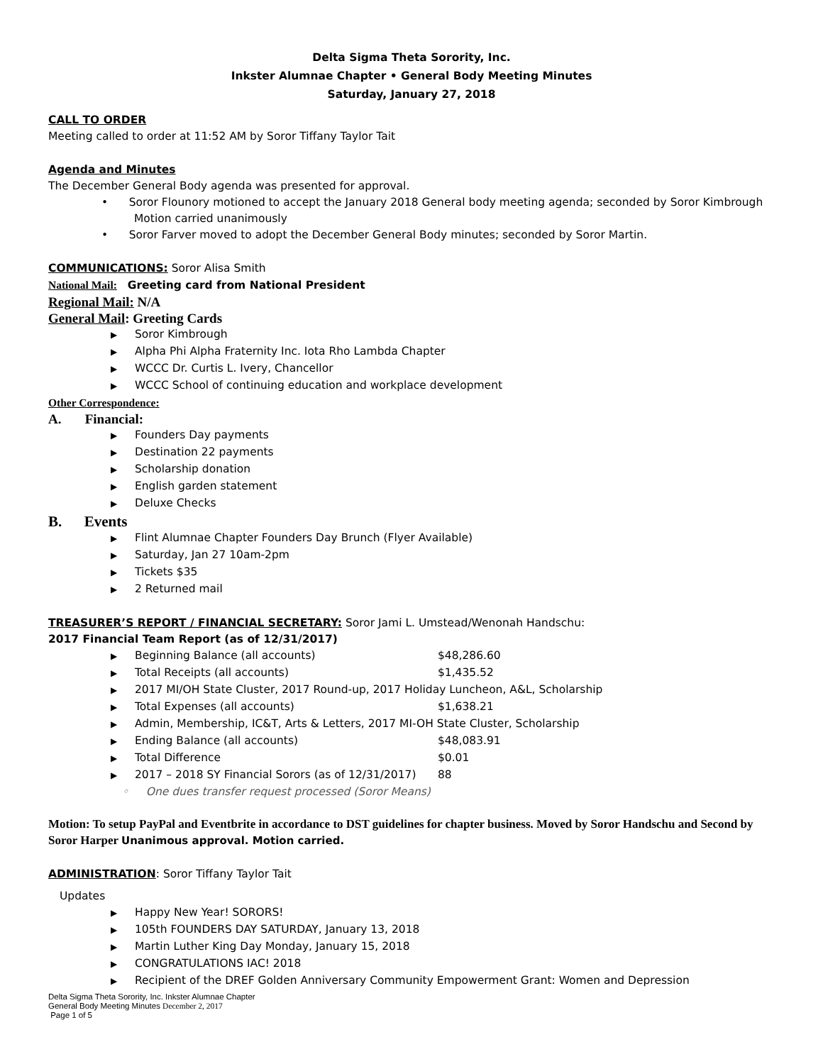Delta Sigma Theta Sorority, Inc.
Inkster Alumnae Chapter • General Body Meeting Minutes
Saturday, January 27, 2018
CALL TO ORDER
Meeting called to order at 11:52 AM by Soror Tiffany Taylor Tait
Agenda and Minutes
The December General Body agenda was presented for approval.
• Soror Flounory motioned to accept the January 2018 General body meeting agenda; seconded by Soror Kimbrough
Motion carried unanimously
• Soror Farver moved to adopt the December General Body minutes; seconded by Soror Martin.
COMMUNICATIONS: Soror Alisa Smith
National Mail: Greeting card from National President
Regional Mail: N/A
General Mail: Greeting Cards
▶ Soror Kimbrough
▶ Alpha Phi Alpha Fraternity Inc. Iota Rho Lambda Chapter
▶ WCCC Dr. Curtis L. Ivery, Chancellor
▶ WCCC School of continuing education and workplace development
Other Correspondence:
A. Financial:
▶ Founders Day payments
▶ Destination 22 payments
▶ Scholarship donation
▶ English garden statement
▶ Deluxe Checks
B. Events
▶ Flint Alumnae Chapter Founders Day Brunch (Flyer Available)
▶ Saturday, Jan 27 10am-2pm
▶ Tickets $35
▶ 2 Returned mail
TREASURER’S REPORT / FINANCIAL SECRETARY: Soror Jami L. Umstead/Wenonah Handschu:
2017 Financial Team Report (as of 12/31/2017)
▶ Beginning Balance (all accounts) $48,286.60
▶ Total Receipts (all accounts) $1,435.52
▶ 2017 MI/OH State Cluster, 2017 Round-up, 2017 Holiday Luncheon, A&L, Scholarship
▶ Total Expenses (all accounts) $1,638.21
▶ Admin, Membership, IC&T, Arts & Letters, 2017 MI-OH State Cluster, Scholarship
▶ Ending Balance (all accounts) $48,083.91
▶ Total Difference $0.01
▶ 2017 – 2018 SY Financial Sorors (as of 12/31/2017) 88
◦ One dues transfer request processed (Soror Means)
Motion: To setup PayPal and Eventbrite in accordance to DST guidelines for chapter business. Moved by Soror Handschu and Second by Soror Harper Unanimous approval. Motion carried.
ADMINISTRATION: Soror Tiffany Taylor Tait
Updates
▶ Happy New Year! SORORS!
▶ 105th FOUNDERS DAY SATURDAY, January 13, 2018
▶ Martin Luther King Day Monday, January 15, 2018
▶ CONGRATULATIONS IAC! 2018
▶ Recipient of the DREF Golden Anniversary Community Empowerment Grant: Women and Depression
Delta Sigma Theta Sorority, Inc. Inkster Alumnae Chapter
General Body Meeting Minutes December 2, 2017
Page 1 of 5